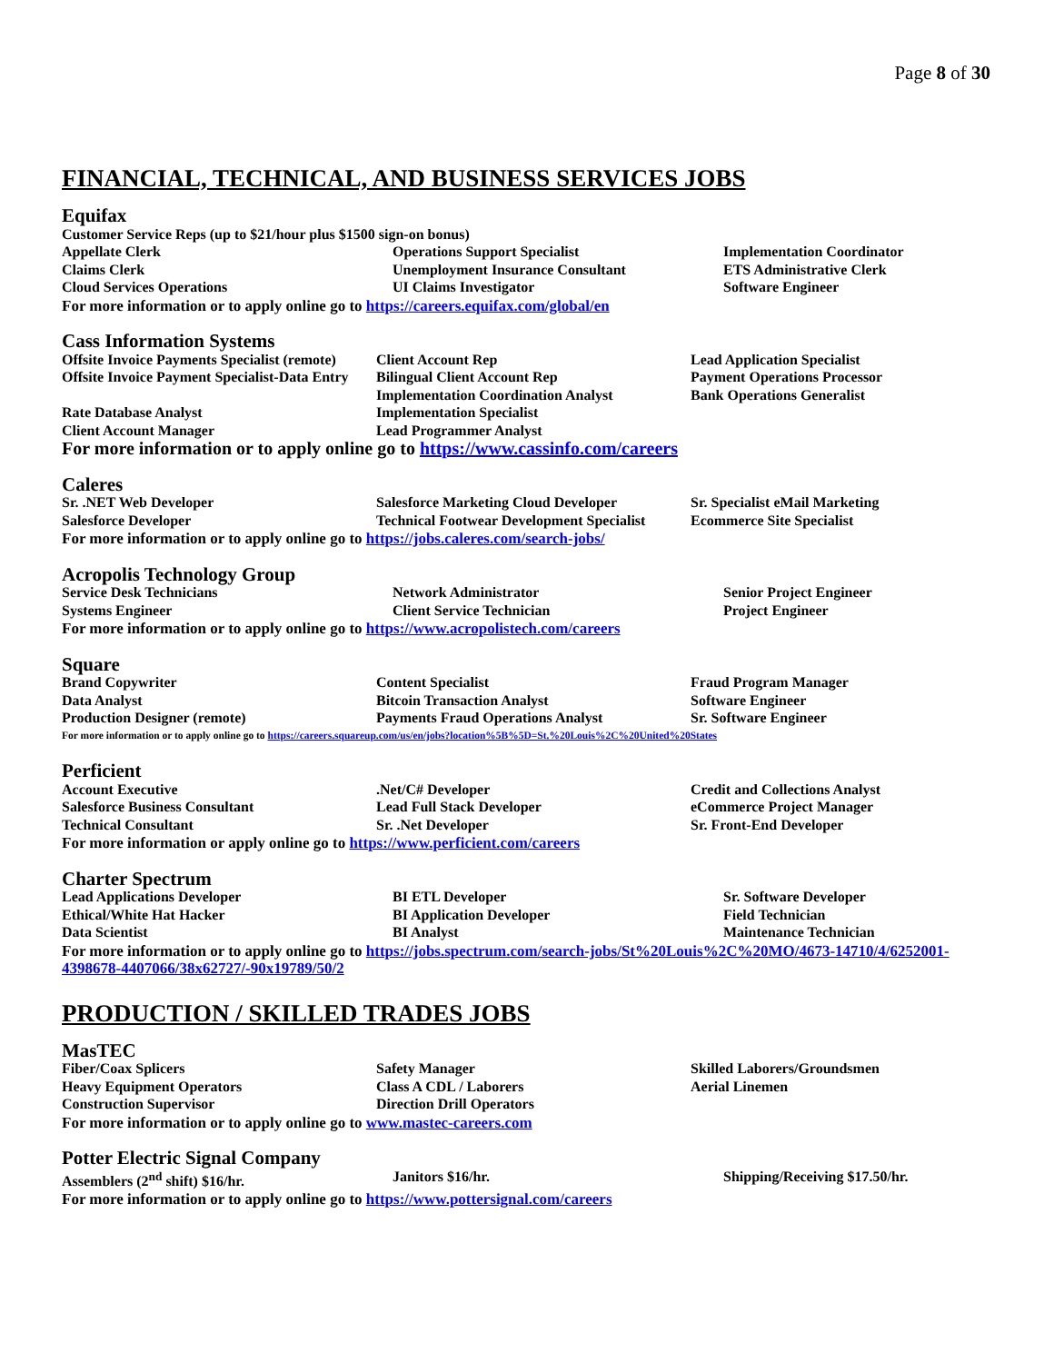Page 8 of 30
FINANCIAL, TECHNICAL, AND BUSINESS SERVICES JOBS
Equifax
Customer Service Reps (up to $21/hour plus $1500 sign-on bonus)
| Appellate Clerk | Operations Support Specialist | Implementation Coordinator |
| Claims Clerk | Unemployment Insurance Consultant | ETS Administrative Clerk |
| Cloud Services Operations | UI Claims Investigator | Software Engineer |
For more information or to apply online go to https://careers.equifax.com/global/en
Cass Information Systems
| Offsite Invoice Payments Specialist (remote) | Client Account Rep | Lead Application Specialist |
| Offsite Invoice Payment Specialist-Data Entry | Bilingual Client Account Rep Implementation Coordination Analyst | Payment Operations Processor Bank Operations Generalist |
| Rate Database Analyst | Implementation Specialist | |
| Client Account Manager | Lead Programmer Analyst | |
For more information or to apply online go to https://www.cassinfo.com/careers
Caleres
| Sr. .NET Web Developer | Salesforce Marketing Cloud Developer | Sr. Specialist eMail Marketing |
| Salesforce Developer | Technical Footwear Development Specialist | Ecommerce Site Specialist |
For more information or to apply online go to https://jobs.caleres.com/search-jobs/
Acropolis Technology Group
| Service Desk Technicians | Network Administrator | Senior Project Engineer |
| Systems Engineer | Client Service Technician | Project Engineer |
For more information or to apply online go to https://www.acropolistech.com/careers
Square
| Brand Copywriter | Content Specialist | Fraud Program Manager |
| Data Analyst | Bitcoin Transaction Analyst | Software Engineer |
| Production Designer (remote) | Payments Fraud Operations Analyst | Sr. Software Engineer |
For more information or to apply online go to https://careers.squareup.com/us/en/jobs?location%5B%5D=St.%20Louis%2C%20United%20States
Perficient
| Account Executive | .Net/C# Developer | Credit and Collections Analyst |
| Salesforce Business Consultant | Lead Full Stack Developer | eCommerce Project Manager |
| Technical Consultant | Sr. .Net Developer | Sr. Front-End Developer |
For more information or apply online go to https://www.perficient.com/careers
Charter Spectrum
| Lead Applications Developer | BI ETL Developer | Sr. Software Developer |
| Ethical/White Hat Hacker | BI Application Developer | Field Technician |
| Data Scientist | BI Analyst | Maintenance Technician |
For more information or to apply online go to https://jobs.spectrum.com/search-jobs/St%20Louis%2C%20MO/4673-14710/4/6252001-4398678-4407066/38x62727/-90x19789/50/2
PRODUCTION / SKILLED TRADES JOBS
MasTEC
| Fiber/Coax Splicers | Safety Manager | Skilled Laborers/Groundsmen |
| Heavy Equipment Operators | Class A CDL / Laborers | Aerial Linemen |
| Construction Supervisor | Direction Drill Operators | |
For more information or to apply online go to www.mastec-careers.com
Potter Electric Signal Company
| Assemblers (2<sup>nd</sup> shift) $16/hr. | Janitors $16/hr. | Shipping/Receiving $17.50/hr. |
For more information or to apply online go to https://www.pottersignal.com/careers